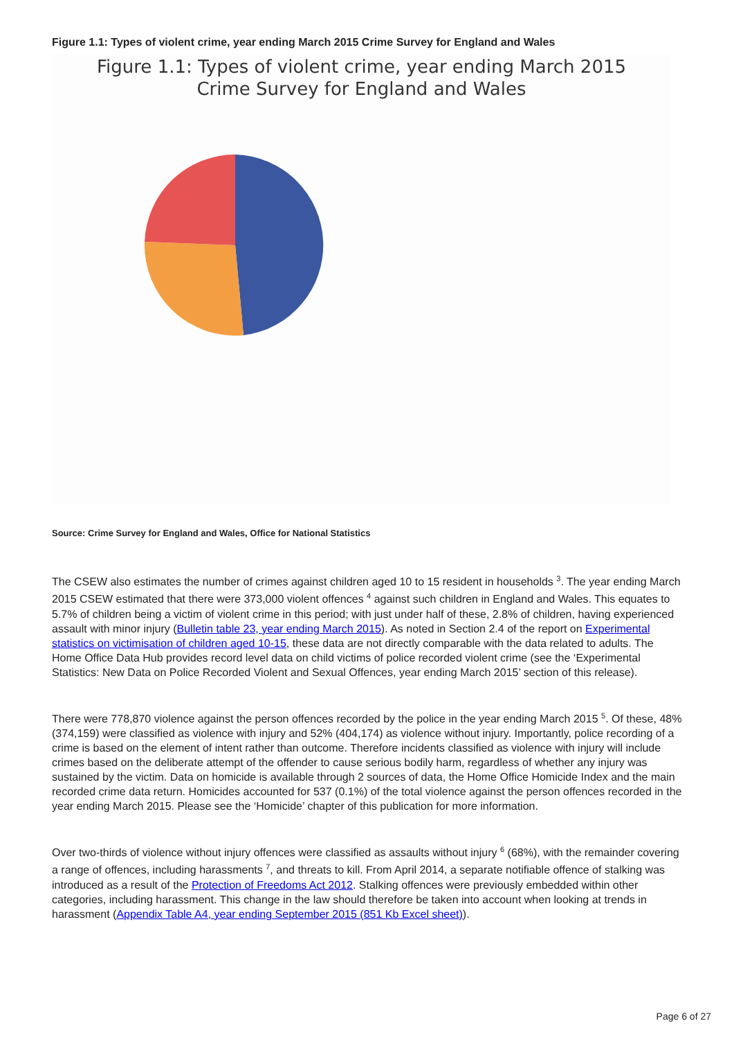Figure 1.1: Types of violent crime, year ending March 2015 Crime Survey for England and Wales
Figure 1.1: Types of violent crime, year ending March 2015
Crime Survey for England and Wales
Source: Crime Survey for England and Wales, Office for National Statistics
The CSEW also estimates the number of crimes against children aged 10 to 15 resident in households <sup>3</sup>. The year ending March 2015 CSEW estimated that there were 373,000 violent offences <sup>4</sup> against such children in England and Wales. This equates to 5.7% of children being a victim of violent crime in this period; with just under half of these, 2.8% of children, having experienced assault with minor injury (Bulletin table 23, year ending March 2015). As noted in Section 2.4 of the report on Experimental statistics on victimisation of children aged 10-15, these data are not directly comparable with the data related to adults. The Home Office Data Hub provides record level data on child victims of police recorded violent crime (see the ‘Experimental Statistics: New Data on Police Recorded Violent and Sexual Offences, year ending March 2015’ section of this release).
There were 778,870 violence against the person offences recorded by the police in the year ending March 2015 <sup>5</sup>. Of these, 48% (374,159) were classified as violence with injury and 52% (404,174) as violence without injury. Importantly, police recording of a crime is based on the element of intent rather than outcome. Therefore incidents classified as violence with injury will include crimes based on the deliberate attempt of the offender to cause serious bodily harm, regardless of whether any injury was sustained by the victim. Data on homicide is available through 2 sources of data, the Home Office Homicide Index and the main recorded crime data return. Homicides accounted for 537 (0.1%) of the total violence against the person offences recorded in the year ending March 2015. Please see the ‘Homicide’ chapter of this publication for more information.
Over two-thirds of violence without injury offences were classified as assaults without injury <sup>6</sup> (68%), with the remainder covering a range of offences, including harassments <sup>7</sup>, and threats to kill. From April 2014, a separate notifiable offence of stalking was introduced as a result of the Protection of Freedoms Act 2012. Stalking offences were previously embedded within other categories, including harassment. This change in the law should therefore be taken into account when looking at trends in harassment (Appendix Table A4, year ending September 2015 (851 Kb Excel sheet)).
Page 6 of 27